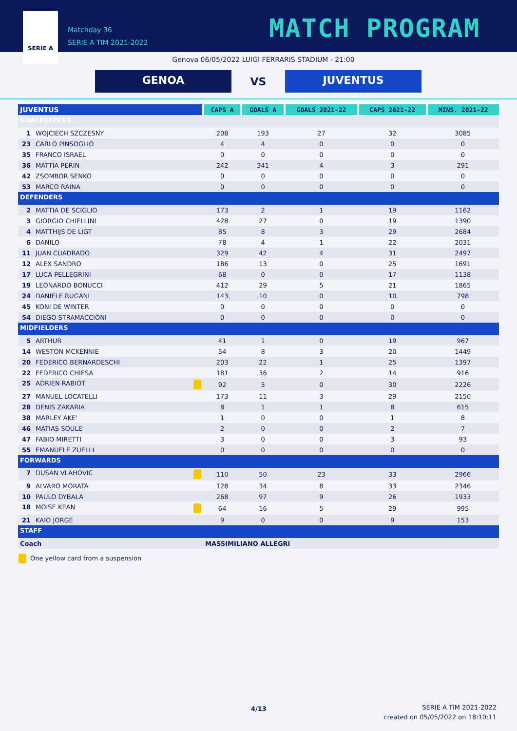SERIE A
Matchday 36
SERIE A TIM 2021-2022
MATCH PROGRAM
Genova 06/05/2022 LUIGI FERRARIS STADIUM - 21:00
GENOA
VS
JUVENTUS
| JUVENTUS | CAPS A | GOALS A | GOALS 2021-22 | CAPS 2021-22 | MINS. 2021-22 |
| --- | --- | --- | --- | --- | --- |
| GOALKEEPERS | | | | | |
| 1 WOJCIECH SZCZESNY | 208 | 193 | 27 | 32 | 3085 |
| 23 CARLO PINSOGLIO | 4 | 4 | 0 | 0 | 0 |
| 35 FRANCO ISRAEL | 0 | 0 | 0 | 0 | 0 |
| 36 MATTIA PERIN | 242 | 341 | 4 | 3 | 291 |
| 42 ZSOMBOR SENKO | 0 | 0 | 0 | 0 | 0 |
| 53 MARCO RAINA | 0 | 0 | 0 | 0 | 0 |
| DEFENDERS | | | | | |
| 2 MATTIA DE SCIGLIO | 173 | 2 | 1 | 19 | 1162 |
| 3 GIORGIO CHIELLINI | 428 | 27 | 0 | 19 | 1390 |
| 4 MATTHIJS DE LIGT | 85 | 8 | 3 | 29 | 2684 |
| 6 DANILO | 78 | 4 | 1 | 22 | 2031 |
| 11 JUAN CUADRADO | 329 | 42 | 4 | 31 | 2497 |
| 12 ALEX SANDRO | 186 | 13 | 0 | 25 | 1691 |
| 17 LUCA PELLEGRINI | 68 | 0 | 0 | 17 | 1138 |
| 19 LEONARDO BONUCCI | 412 | 29 | 5 | 21 | 1865 |
| 24 DANIELE RUGANI | 143 | 10 | 0 | 10 | 798 |
| 45 KONI DE WINTER | 0 | 0 | 0 | 0 | 0 |
| 54 DIEGO STRAMACCIONI | 0 | 0 | 0 | 0 | 0 |
| MIDFIELDERS | | | | | |
| 5 ARTHUR | 41 | 1 | 0 | 19 | 967 |
| 14 WESTON MCKENNIE | 54 | 8 | 3 | 20 | 1449 |
| 20 FEDERICO BERNARDESCHI | 203 | 22 | 1 | 25 | 1397 |
| 22 FEDERICO CHIESA | 181 | 36 | 2 | 14 | 916 |
| 25 ADRIEN RABIOT | 92 | 5 | 0 | 30 | 2226 |
| 27 MANUEL LOCATELLI | 173 | 11 | 3 | 29 | 2150 |
| 28 DENIS ZAKARIA | 8 | 1 | 1 | 8 | 615 |
| 38 MARLEY AKE' | 1 | 0 | 0 | 1 | 8 |
| 46 MATIAS SOULE' | 2 | 0 | 0 | 2 | 7 |
| 47 FABIO MIRETTI | 3 | 0 | 0 | 3 | 93 |
| 55 EMANUELE ZUELLI | 0 | 0 | 0 | 0 | 0 |
| FORWARDS | | | | | |
| 7 DUSAN VLAHOVIC | 110 | 50 | 23 | 33 | 2966 |
| 9 ALVARO MORATA | 128 | 34 | 8 | 33 | 2346 |
| 10 PAULO DYBALA | 268 | 97 | 9 | 26 | 1933 |
| 18 MOISE KEAN | 64 | 16 | 5 | 29 | 995 |
| 21 KAIO JORGE | 9 | 0 | 0 | 9 | 153 |
| STAFF | | | | | |
| Coach | MASSIMILIANO ALLEGRI | | | | |
One yellow card from a suspension
4/13
SERIE A TIM 2021-2022
created on 05/05/2022 on 18:10:11